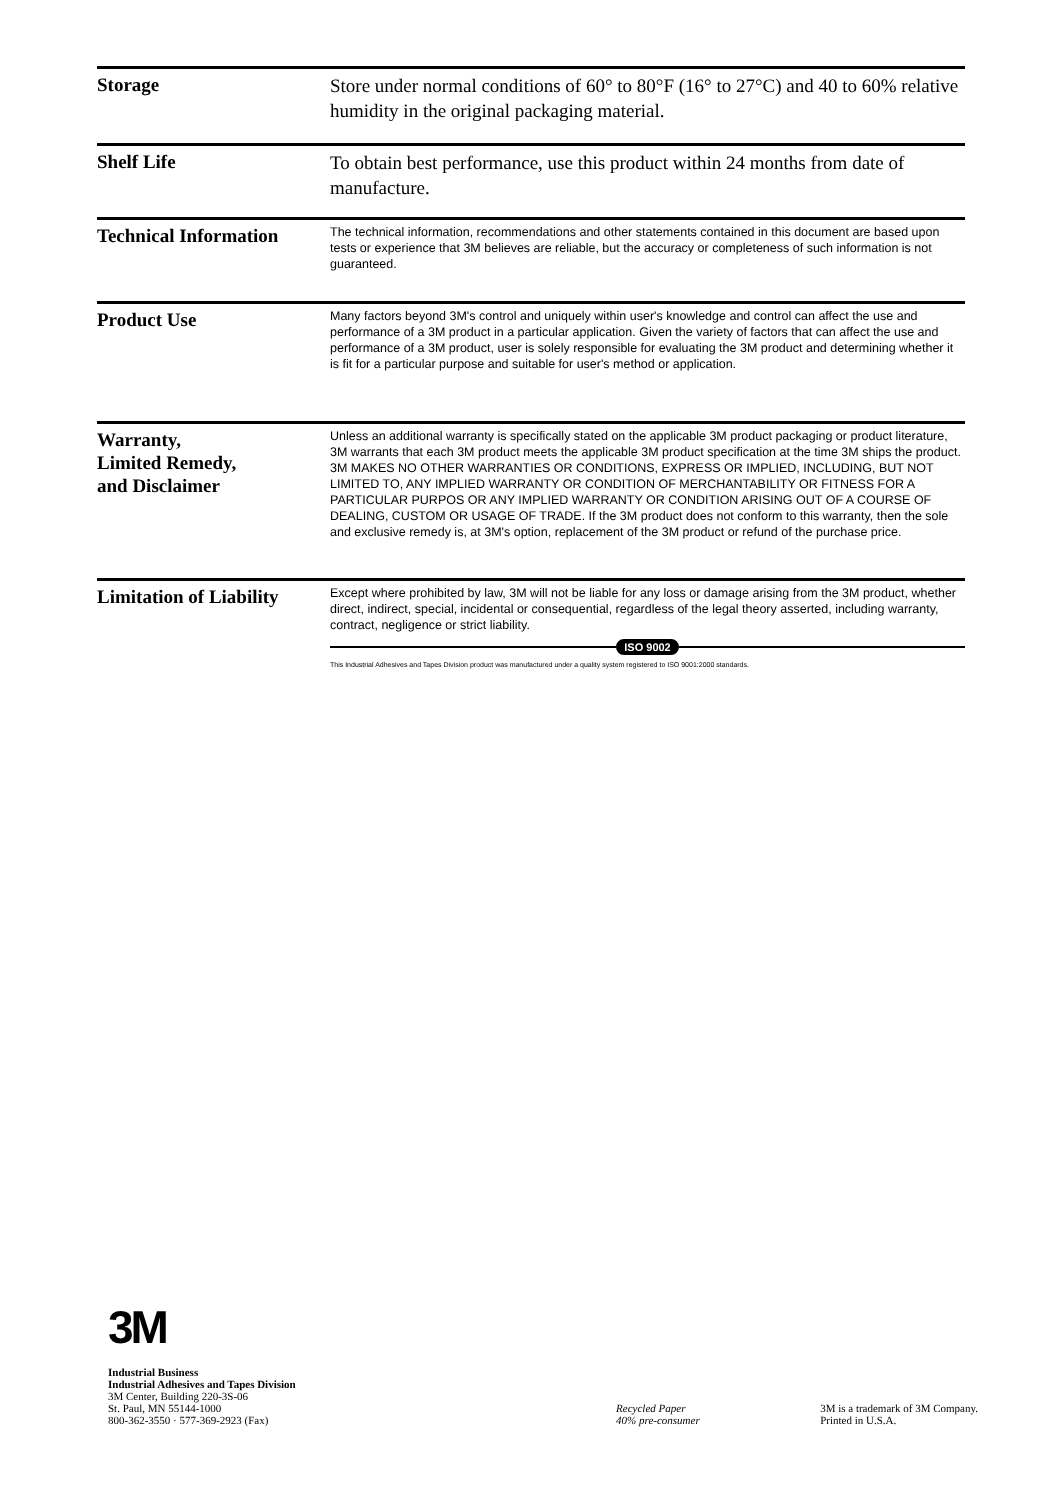Storage
Store under normal conditions of 60° to 80°F (16° to 27°C) and 40 to 60% relative humidity in the original packaging material.
Shelf Life
To obtain best performance, use this product within 24 months from date of manufacture.
Technical Information
The technical information, recommendations and other statements contained in this document are based upon tests or experience that 3M believes are reliable, but the accuracy or completeness of such information is not guaranteed.
Product Use
Many factors beyond 3M's control and uniquely within user's knowledge and control can affect the use and performance of a 3M product in a particular application. Given the variety of factors that can affect the use and performance of a 3M product, user is solely responsible for evaluating the 3M product and determining whether it is fit for a particular purpose and suitable for user's method or application.
Warranty,
Limited Remedy,
and Disclaimer
Unless an additional warranty is specifically stated on the applicable 3M product packaging or product literature, 3M warrants that each 3M product meets the applicable 3M product specification at the time 3M ships the product. 3M MAKES NO OTHER WARRANTIES OR CONDITIONS, EXPRESS OR IMPLIED, INCLUDING, BUT NOT LIMITED TO, ANY IMPLIED WARRANTY OR CONDITION OF MERCHANTABILITY OR FITNESS FOR A PARTICULAR PURPOS OR ANY IMPLIED WARRANTY OR CONDITION ARISING OUT OF A COURSE OF DEALING, CUSTOM OR USAGE OF TRADE. If the 3M product does not conform to this warranty, then the sole and exclusive remedy is, at 3M's option, replacement of the 3M product or refund of the purchase price.
Limitation of Liability
Except where prohibited by law, 3M will not be liable for any loss or damage arising from the 3M product, whether direct, indirect, special, incidental or consequential, regardless of the legal theory asserted, including warranty, contract, negligence or strict liability.
ISO 9002
This Industrial Adhesives and Tapes Division product was manufactured under a quality system registered to ISO 9001:2000 standards.
3M
Industrial Business
Industrial Adhesives and Tapes Division
3M Center, Building 220-3S-06
St. Paul, MN 55144-1000
800-362-3550 · 577-369-2923 (Fax)
Recycled Paper
40% pre-consumer
3M is a trademark of 3M Company.
Printed in U.S.A.